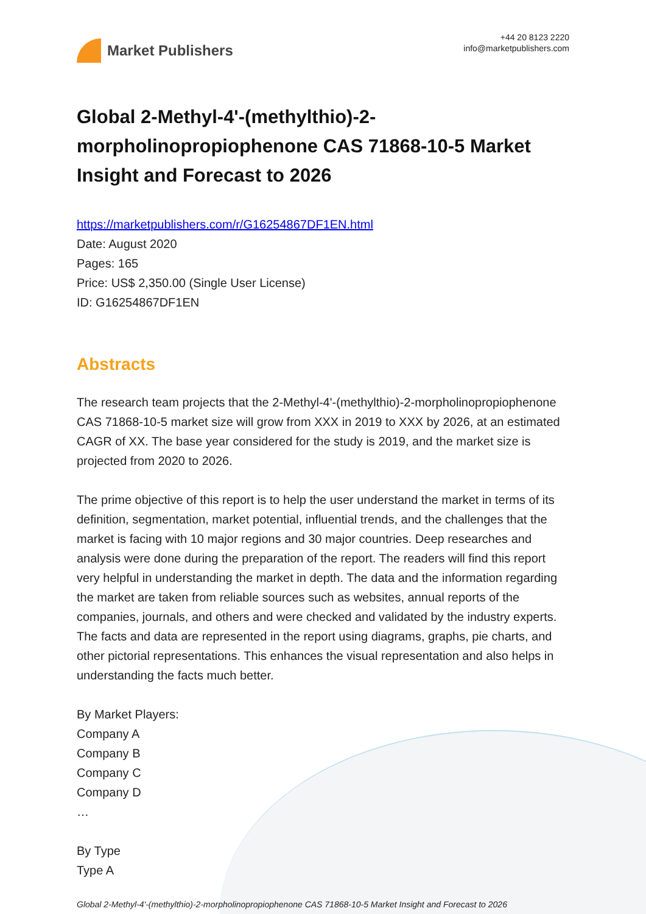Market Publishers
+44 20 8123 2220
info@marketpublishers.com
Global 2-Methyl-4'-(methylthio)-2-morpholinopropiophenone CAS 71868-10-5 Market Insight and Forecast to 2026
https://marketpublishers.com/r/G16254867DF1EN.html
Date: August 2020
Pages: 165
Price: US$ 2,350.00 (Single User License)
ID: G16254867DF1EN
Abstracts
The research team projects that the 2-Methyl-4'-(methylthio)-2-morpholinopropiophenone CAS 71868-10-5 market size will grow from XXX in 2019 to XXX by 2026, at an estimated CAGR of XX. The base year considered for the study is 2019, and the market size is projected from 2020 to 2026.
The prime objective of this report is to help the user understand the market in terms of its definition, segmentation, market potential, influential trends, and the challenges that the market is facing with 10 major regions and 30 major countries. Deep researches and analysis were done during the preparation of the report. The readers will find this report very helpful in understanding the market in depth. The data and the information regarding the market are taken from reliable sources such as websites, annual reports of the companies, journals, and others and were checked and validated by the industry experts. The facts and data are represented in the report using diagrams, graphs, pie charts, and other pictorial representations. This enhances the visual representation and also helps in understanding the facts much better.
By Market Players:
Company A
Company B
Company C
Company D
…
By Type
Type A
Global 2-Methyl-4'-(methylthio)-2-morpholinopropiophenone CAS 71868-10-5 Market Insight and Forecast to 2026